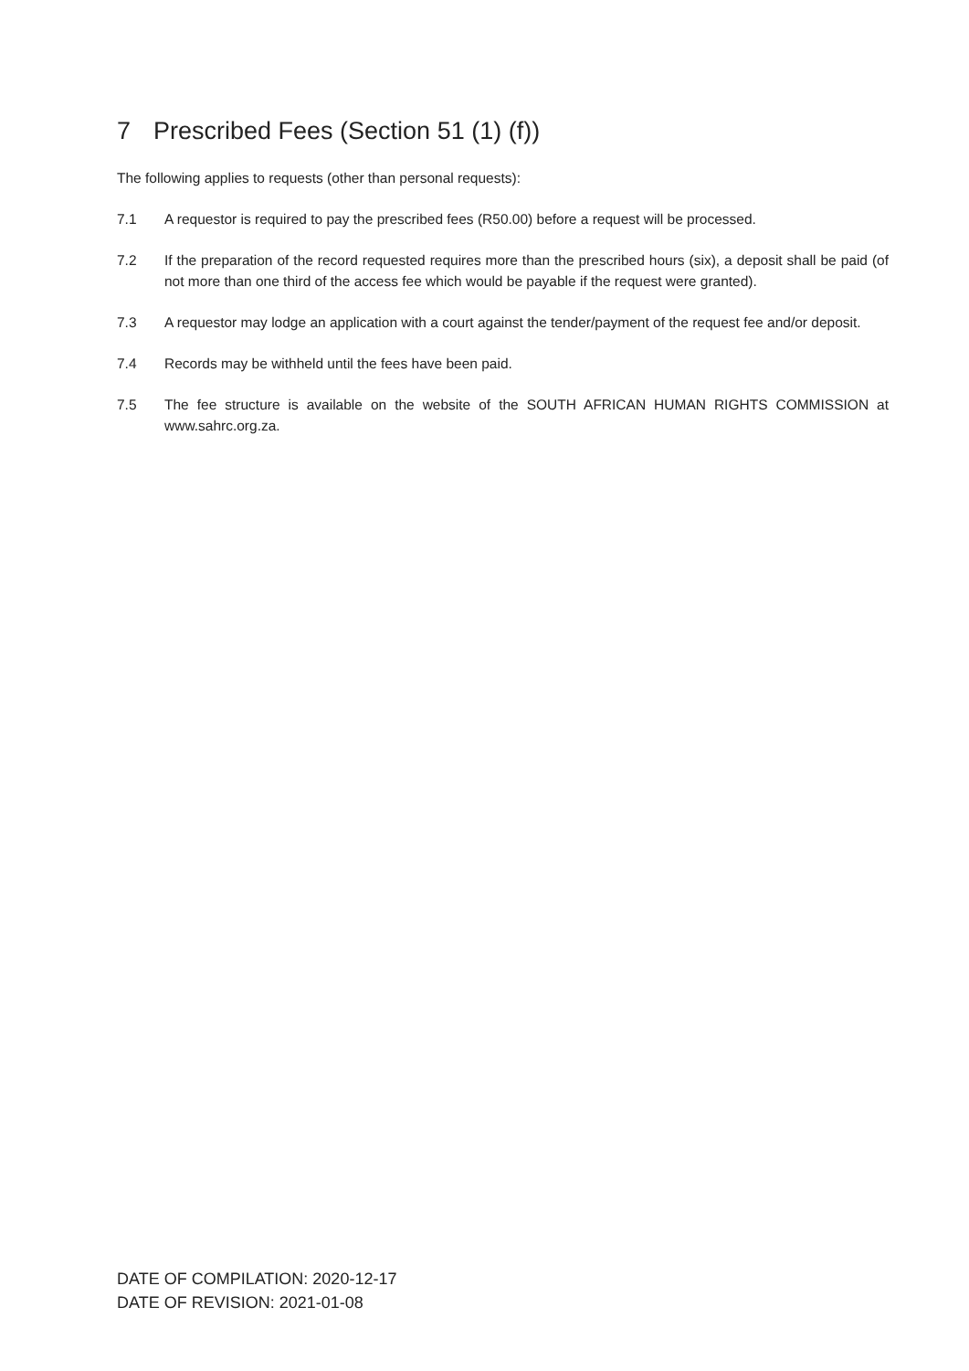7 Prescribed Fees (Section 51 (1) (f))
The following applies to requests (other than personal requests):
7.1 A requestor is required to pay the prescribed fees (R50.00) before a request will be processed.
7.2 If the preparation of the record requested requires more than the prescribed hours (six), a deposit shall be paid (of not more than one third of the access fee which would be payable if the request were granted).
7.3 A requestor may lodge an application with a court against the tender/payment of the request fee and/or deposit.
7.4 Records may be withheld until the fees have been paid.
7.5 The fee structure is available on the website of the SOUTH AFRICAN HUMAN RIGHTS COMMISSION at www.sahrc.org.za.
DATE OF COMPILATION: 2020-12-17
DATE OF REVISION: 2021-01-08